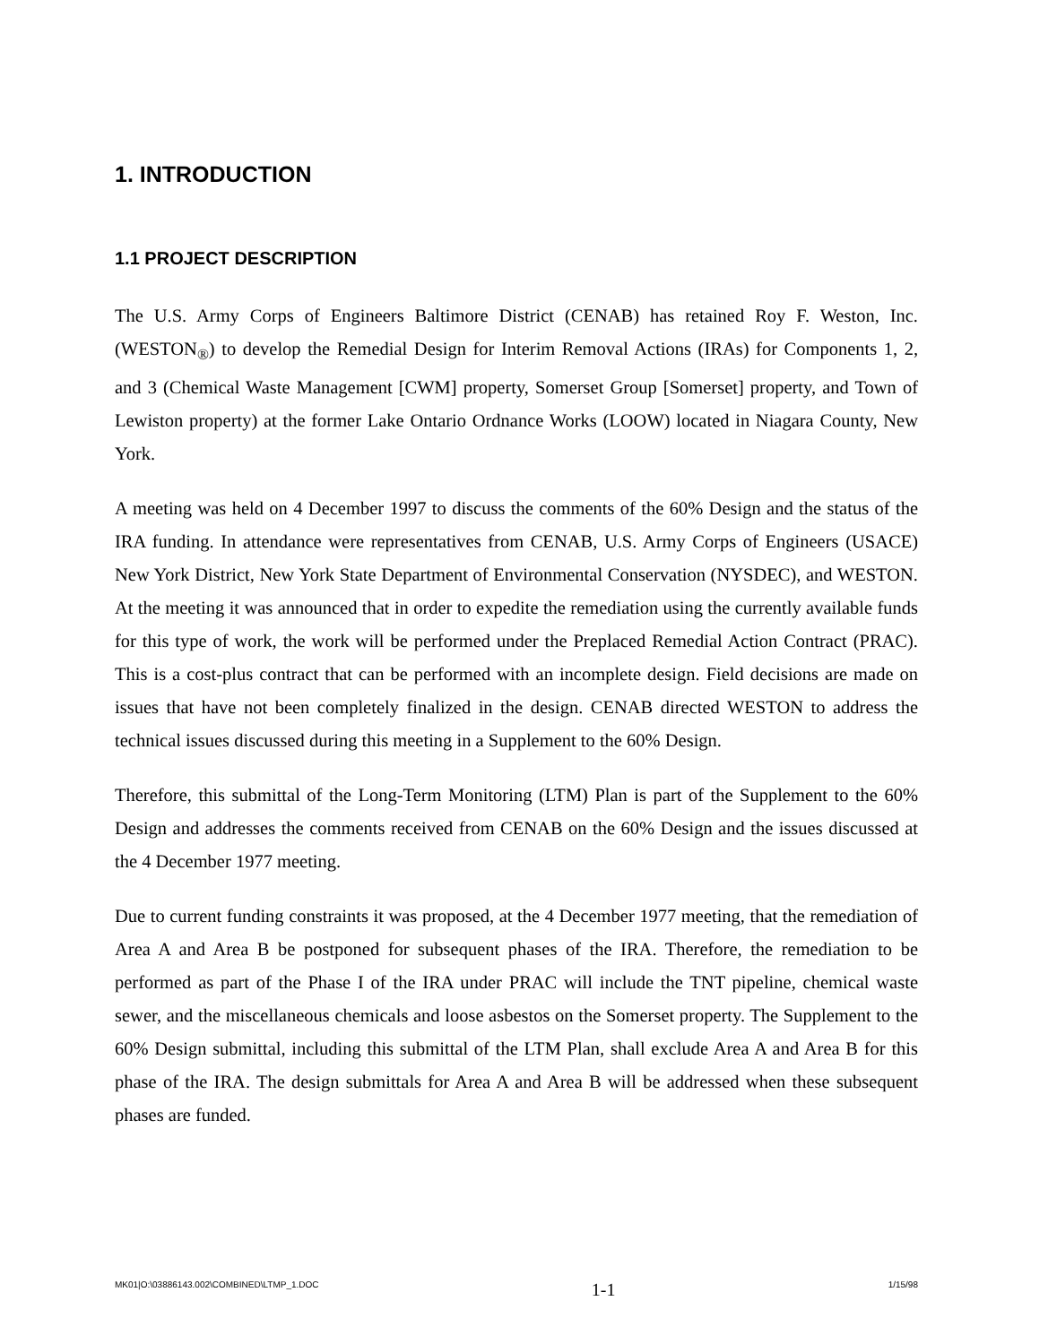1. INTRODUCTION
1.1 PROJECT DESCRIPTION
The U.S. Army Corps of Engineers Baltimore District (CENAB) has retained Roy F. Weston, Inc. (WESTON<sub>®</sub>) to develop the Remedial Design for Interim Removal Actions (IRAs) for Components 1, 2, and 3 (Chemical Waste Management [CWM] property, Somerset Group [Somerset] property, and Town of Lewiston property) at the former Lake Ontario Ordnance Works (LOOW) located in Niagara County, New York.
A meeting was held on 4 December 1997 to discuss the comments of the 60% Design and the status of the IRA funding. In attendance were representatives from CENAB, U.S. Army Corps of Engineers (USACE) New York District, New York State Department of Environmental Conservation (NYSDEC), and WESTON. At the meeting it was announced that in order to expedite the remediation using the currently available funds for this type of work, the work will be performed under the Preplaced Remedial Action Contract (PRAC). This is a cost-plus contract that can be performed with an incomplete design. Field decisions are made on issues that have not been completely finalized in the design. CENAB directed WESTON to address the technical issues discussed during this meeting in a Supplement to the 60% Design.
Therefore, this submittal of the Long-Term Monitoring (LTM) Plan is part of the Supplement to the 60% Design and addresses the comments received from CENAB on the 60% Design and the issues discussed at the 4 December 1977 meeting.
Due to current funding constraints it was proposed, at the 4 December 1977 meeting, that the remediation of Area A and Area B be postponed for subsequent phases of the IRA. Therefore, the remediation to be performed as part of the Phase I of the IRA under PRAC will include the TNT pipeline, chemical waste sewer, and the miscellaneous chemicals and loose asbestos on the Somerset property. The Supplement to the 60% Design submittal, including this submittal of the LTM Plan, shall exclude Area A and Area B for this phase of the IRA. The design submittals for Area A and Area B will be addressed when these subsequent phases are funded.
MK01|O:\03886143.002\COMBINED\LTMP_1.DOC 1-1 1/15/98